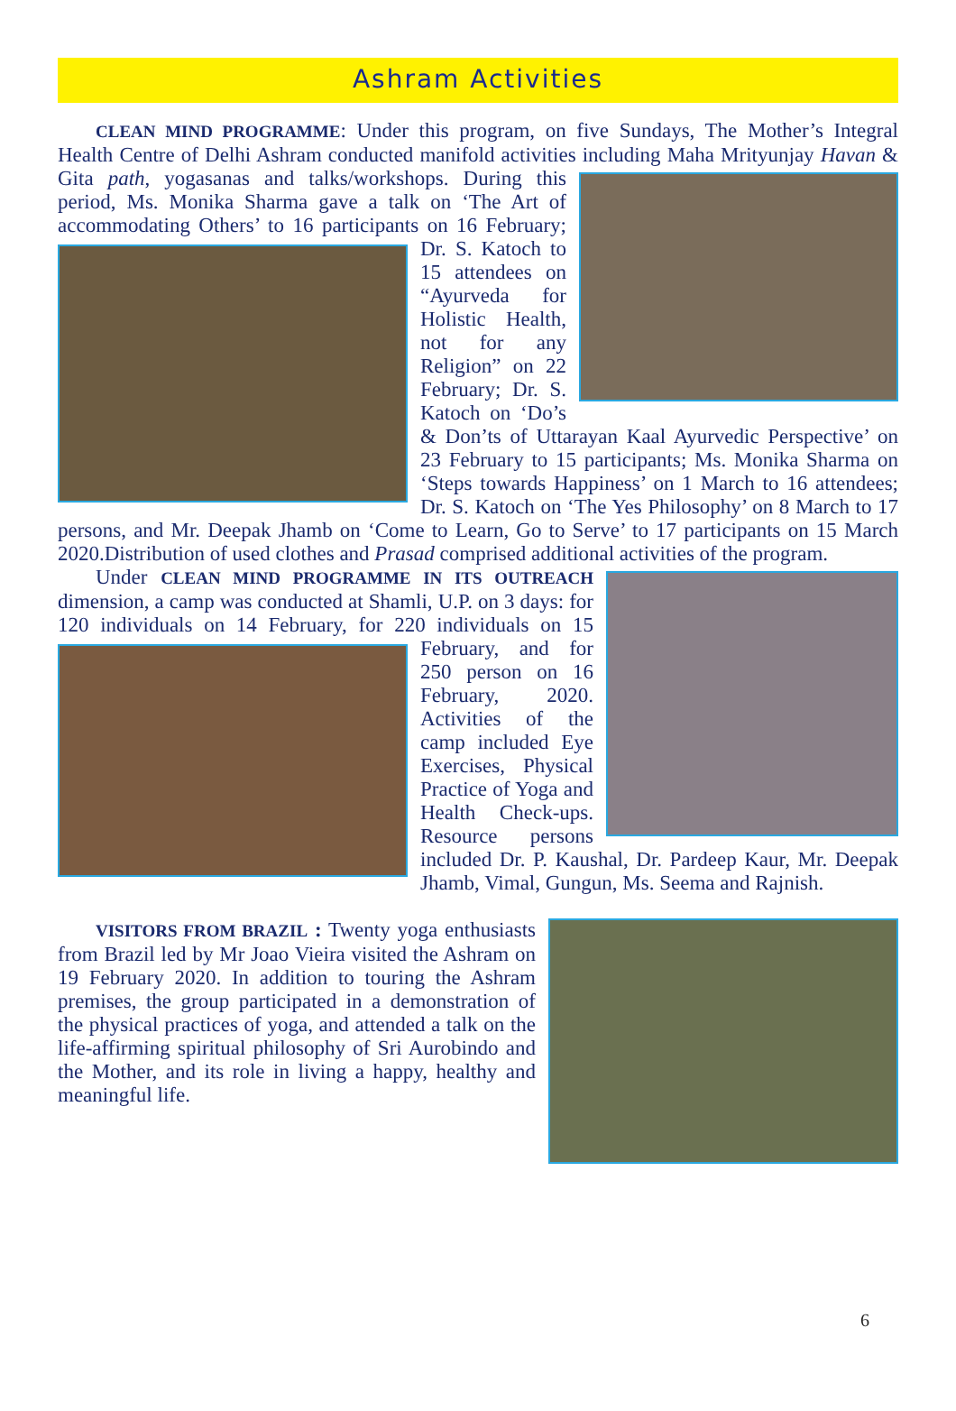Ashram Activities
CLEAN MIND PROGRAMME: Under this program, on five Sundays, The Mother’s Integral Health Centre of Delhi Ashram conducted manifold activities including Maha Mrityunjay Havan & Gita path, yogasanas and talks/workshops. During this period, Ms. Monika Sharma gave a talk on ‘The Art of accommodating Others’ to 16 participants on 16 February; Dr. S. Katoch to 15 attendees on “Ayurveda for Holistic Health, not for any Religion” on 22 February; Dr. S. Katoch on ‘Do’s & Don’ts of Uttarayan Kaal Ayurvedic Perspective’ on 23 February to 15 participants; Ms. Monika Sharma on ‘Steps towards Happiness’ on 1 March to 16 attendees; Dr. S. Katoch on ‘The Yes Philosophy’ on 8 March to 17 persons, and Mr. Deepak Jhamb on ‘Come to Learn, Go to Serve’ to 17 participants on 15 March 2020.Distribution of used clothes and Prasad comprised additional activities of the program.
Under CLEAN MIND PROGRAMME IN ITS OUTREACH dimension, a camp was conducted at Shamli, U.P. on 3 days: for 120 individuals on 14 February, for 220 individuals on 15 February, and for 250 person on 16 February, 2020. Activities of the camp included Eye Exercises, Physical Practice of Yoga and Health Check-ups. Resource persons included Dr. P. Kaushal, Dr. Pardeep Kaur, Mr. Deepak Jhamb, Vimal, Gungun, Ms. Seema and Rajnish.
VISITORS FROM BRAZIL : Twenty yoga enthusiasts from Brazil led by Mr Joao Vieira visited the Ashram on 19 February 2020. In addition to touring the Ashram premises, the group participated in a demonstration of the physical practices of yoga, and attended a talk on the life-affirming spiritual philosophy of Sri Aurobindo and the Mother, and its role in living a happy, healthy and meaningful life.
6